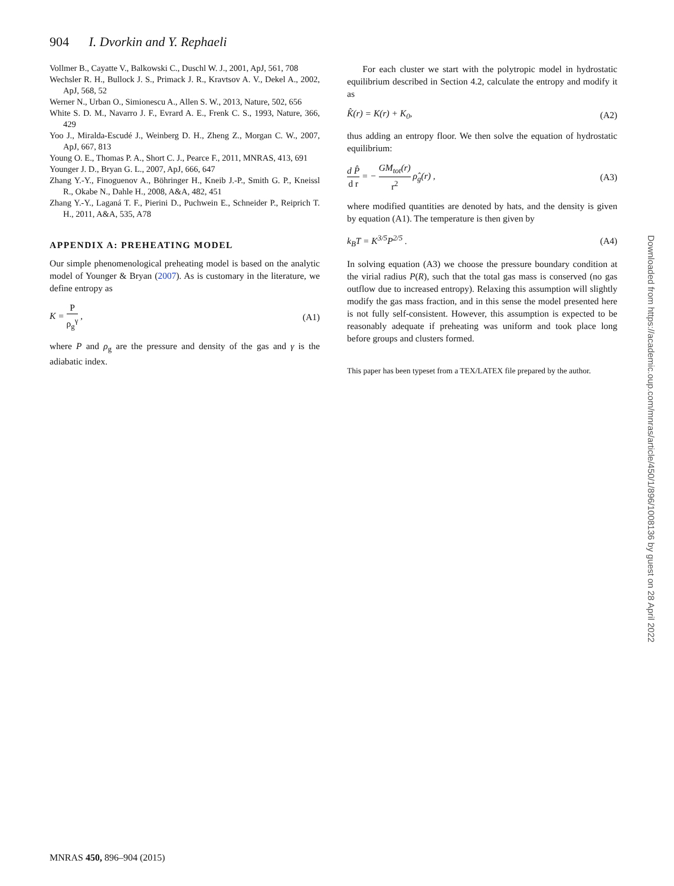904 I. Dvorkin and Y. Rephaeli
Vollmer B., Cayatte V., Balkowski C., Duschl W. J., 2001, ApJ, 561, 708
Wechsler R. H., Bullock J. S., Primack J. R., Kravtsov A. V., Dekel A., 2002, ApJ, 568, 52
Werner N., Urban O., Simionescu A., Allen S. W., 2013, Nature, 502, 656
White S. D. M., Navarro J. F., Evrard A. E., Frenk C. S., 1993, Nature, 366, 429
Yoo J., Miralda-Escudé J., Weinberg D. H., Zheng Z., Morgan C. W., 2007, ApJ, 667, 813
Young O. E., Thomas P. A., Short C. J., Pearce F., 2011, MNRAS, 413, 691
Younger J. D., Bryan G. L., 2007, ApJ, 666, 647
Zhang Y.-Y., Finoguenov A., Böhringer H., Kneib J.-P., Smith G. P., Kneissl R., Okabe N., Dahle H., 2008, A&A, 482, 451
Zhang Y.-Y., Laganá T. F., Pierini D., Puchwein E., Schneider P., Reiprich T. H., 2011, A&A, 535, A78
APPENDIX A: PREHEATING MODEL
Our simple phenomenological preheating model is based on the analytic model of Younger & Bryan (2007). As is customary in the literature, we define entropy as
K = P ρ<sub>g</sub><sup>γ</sup> , (A1)
where P and ρ<sub>g</sub> are the pressure and density of the gas and γ is the adiabatic index.
For each cluster we start with the polytropic model in hydrostatic equilibrium described in Section 4.2, calculate the entropy and modify it as
K̂(r) = K(r) + K<sub>0</sub>, (A2)
thus adding an entropy floor. We then solve the equation of hydrostatic equilibrium:
d P̂ d r = − GM<sub>tot</sub>(r) r<sup>2</sup> ρ̂<sub>g</sub>(r) , (A3)
where modified quantities are denoted by hats, and the density is given by equation (A1). The temperature is then given by
k<sub>B</sub>T = K<sup>3/5</sup>P<sup>2/5</sup> . (A4)
In solving equation (A3) we choose the pressure boundary condition at the virial radius P(R), such that the total gas mass is conserved (no gas outflow due to increased entropy). Relaxing this assumption will slightly modify the gas mass fraction, and in this sense the model presented here is not fully self-consistent. However, this assumption is expected to be reasonably adequate if preheating was uniform and took place long before groups and clusters formed.
This paper has been typeset from a TEX/LATEX file prepared by the author.
MNRAS 450, 896–904 (2015)
Downloaded from https://academic.oup.com/mnras/article/450/1/896/1008136 by guest on 28 April 2022